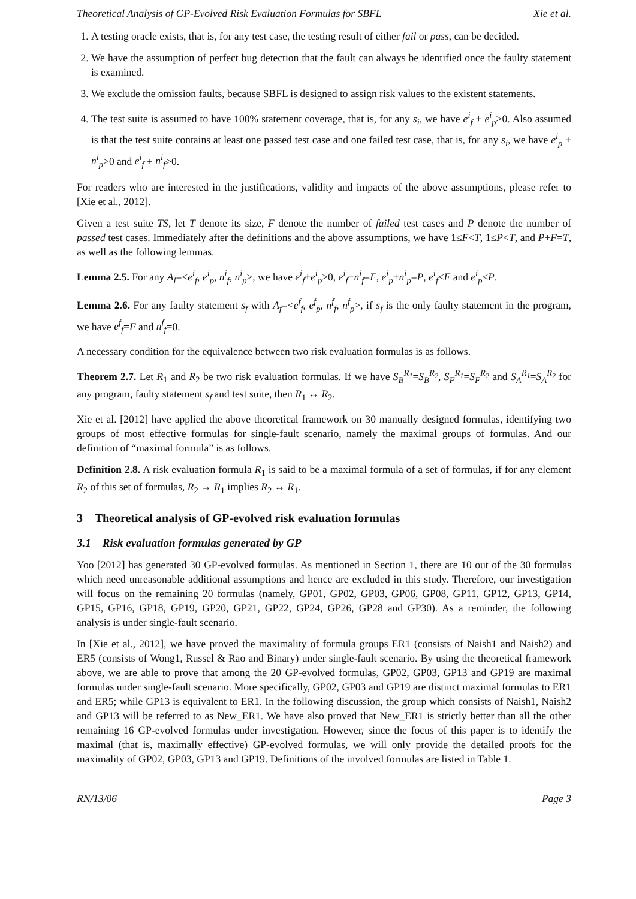Theoretical Analysis of GP-Evolved Risk Evaluation Formulas for SBFL Xie et al.
1. A testing oracle exists, that is, for any test case, the testing result of either fail or pass, can be decided.
2. We have the assumption of perfect bug detection that the fault can always be identified once the faulty statement is examined.
3. We exclude the omission faults, because SBFL is designed to assign risk values to the existent statements.
4. The test suite is assumed to have 100% statement coverage, that is, for any s<sub>i</sub>, we have e<sup>i</sup><sub>f</sub> + e<sup>i</sup><sub>p</sub>>0. Also assumed is that the test suite contains at least one passed test case and one failed test case, that is, for any s<sub>i</sub>, we have e<sup>i</sup><sub>p</sub> + n<sup>i</sup><sub>p</sub>>0 and e<sup>i</sup><sub>f</sub> + n<sup>i</sup><sub>f</sub>>0.
For readers who are interested in the justifications, validity and impacts of the above assumptions, please refer to [Xie et al., 2012].
Given a test suite TS, let T denote its size, F denote the number of failed test cases and P denote the number of passed test cases. Immediately after the definitions and the above assumptions, we have 1≤F<T, 1≤P<T, and P+F=T, as well as the following lemmas.
Lemma 2.5. For any A<sub>i</sub>=<e<sup>i</sup><sub>f</sub>, e<sup>i</sup><sub>p</sub>, n<sup>i</sup><sub>f</sub>, n<sup>i</sup><sub>p</sub>>, we have e<sup>i</sup><sub>f</sub>+e<sup>i</sup><sub>p</sub>>0, e<sup>i</sup><sub>f</sub>+n<sup>i</sup><sub>f</sub>=F, e<sup>i</sup><sub>p</sub>+n<sup>i</sup><sub>p</sub>=P, e<sup>i</sup><sub>f</sub>≤F and e<sup>i</sup><sub>p</sub>≤P.
Lemma 2.6. For any faulty statement s<sub>f</sub> with A<sub>f</sub>=<e<sup>f</sup><sub>f</sub>, e<sup>f</sup><sub>p</sub>, n<sup>f</sup><sub>f</sub>, n<sup>f</sup><sub>p</sub>>, if s<sub>f</sub> is the only faulty statement in the program, we have e<sup>f</sup><sub>f</sub>=F and n<sup>f</sup><sub>f</sub>=0.
A necessary condition for the equivalence between two risk evaluation formulas is as follows.
Theorem 2.7. Let R<sub>1</sub> and R<sub>2</sub> be two risk evaluation formulas. If we have S<sub>B</sub><sup>R<sub>1</sub></sup>=S<sub>B</sub><sup>R<sub>2</sub></sup>, S<sub>F</sub><sup>R<sub>1</sub></sup>=S<sub>F</sub><sup>R<sub>2</sub></sup> and S<sub>A</sub><sup>R<sub>1</sub></sup>=S<sub>A</sub><sup>R<sub>2</sub></sup> for any program, faulty statement s<sub>f</sub> and test suite, then R<sub>1</sub> ↔ R<sub>2</sub>.
Xie et al. [2012] have applied the above theoretical framework on 30 manually designed formulas, identifying two groups of most effective formulas for single-fault scenario, namely the maximal groups of formulas. And our definition of “maximal formula” is as follows.
Definition 2.8. A risk evaluation formula R<sub>1</sub> is said to be a maximal formula of a set of formulas, if for any element R<sub>2</sub> of this set of formulas, R<sub>2</sub> → R<sub>1</sub> implies R<sub>2</sub> ↔ R<sub>1</sub>.
3 Theoretical analysis of GP-evolved risk evaluation formulas
3.1 Risk evaluation formulas generated by GP
Yoo [2012] has generated 30 GP-evolved formulas. As mentioned in Section 1, there are 10 out of the 30 formulas which need unreasonable additional assumptions and hence are excluded in this study. Therefore, our investigation will focus on the remaining 20 formulas (namely, GP01, GP02, GP03, GP06, GP08, GP11, GP12, GP13, GP14, GP15, GP16, GP18, GP19, GP20, GP21, GP22, GP24, GP26, GP28 and GP30). As a reminder, the following analysis is under single-fault scenario.
In [Xie et al., 2012], we have proved the maximality of formula groups ER1 (consists of Naish1 and Naish2) and ER5 (consists of Wong1, Russel & Rao and Binary) under single-fault scenario. By using the theoretical framework above, we are able to prove that among the 20 GP-evolved formulas, GP02, GP03, GP13 and GP19 are maximal formulas under single-fault scenario. More specifically, GP02, GP03 and GP19 are distinct maximal formulas to ER1 and ER5; while GP13 is equivalent to ER1. In the following discussion, the group which consists of Naish1, Naish2 and GP13 will be referred to as New_ER1. We have also proved that New_ER1 is strictly better than all the other remaining 16 GP-evolved formulas under investigation. However, since the focus of this paper is to identify the maximal (that is, maximally effective) GP-evolved formulas, we will only provide the detailed proofs for the maximality of GP02, GP03, GP13 and GP19. Definitions of the involved formulas are listed in Table 1.
RN/13/06 Page 3